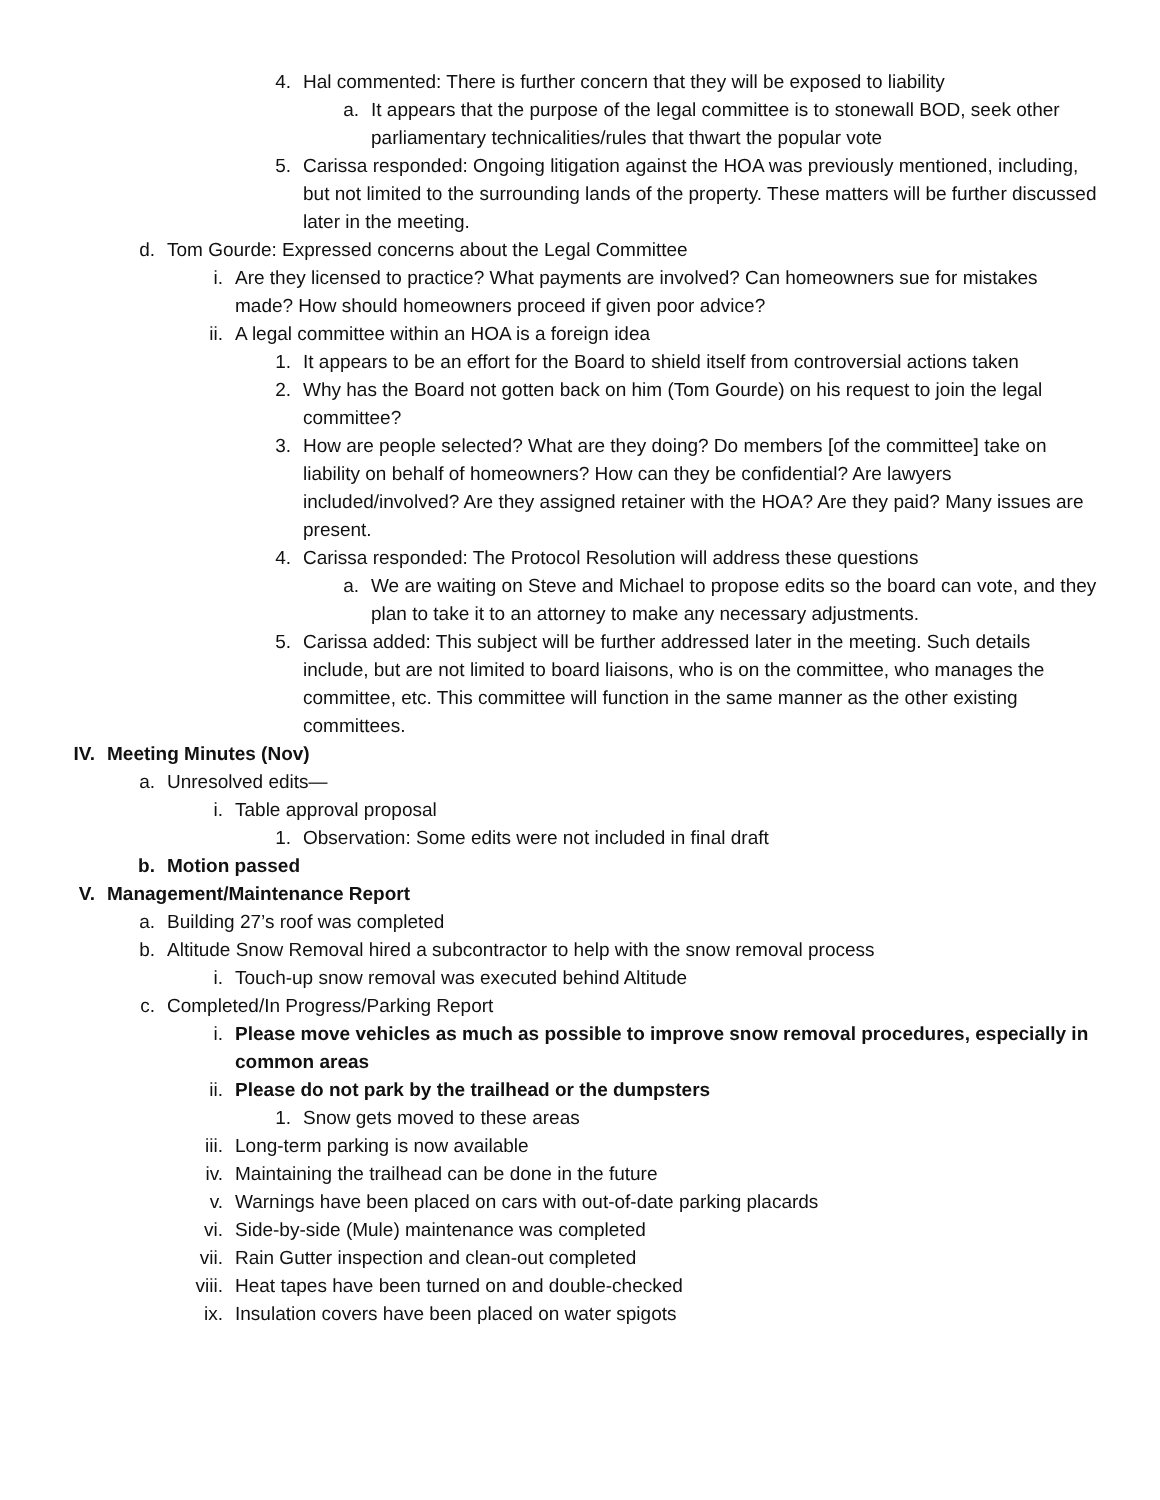4. Hal commented: There is further concern that they will be exposed to liability
a. It appears that the purpose of the legal committee is to stonewall BOD, seek other parliamentary technicalities/rules that thwart the popular vote
5. Carissa responded: Ongoing litigation against the HOA was previously mentioned, including, but not limited to the surrounding lands of the property. These matters will be further discussed later in the meeting.
d. Tom Gourde: Expressed concerns about the Legal Committee
i. Are they licensed to practice? What payments are involved? Can homeowners sue for mistakes made? How should homeowners proceed if given poor advice?
ii. A legal committee within an HOA is a foreign idea
1. It appears to be an effort for the Board to shield itself from controversial actions taken
2. Why has the Board not gotten back on him (Tom Gourde) on his request to join the legal committee?
3. How are people selected? What are they doing? Do members [of the committee] take on liability on behalf of homeowners? How can they be confidential? Are lawyers included/involved? Are they assigned retainer with the HOA? Are they paid? Many issues are present.
4. Carissa responded: The Protocol Resolution will address these questions
a. We are waiting on Steve and Michael to propose edits so the board can vote, and they plan to take it to an attorney to make any necessary adjustments.
5. Carissa added: This subject will be further addressed later in the meeting. Such details include, but are not limited to board liaisons, who is on the committee, who manages the committee, etc. This committee will function in the same manner as the other existing committees.
IV. Meeting Minutes (Nov)
a. Unresolved edits—
i. Table approval proposal
1. Observation: Some edits were not included in final draft
b. Motion passed
V. Management/Maintenance Report
a. Building 27’s roof was completed
b. Altitude Snow Removal hired a subcontractor to help with the snow removal process
i. Touch-up snow removal was executed behind Altitude
c. Completed/In Progress/Parking Report
i. Please move vehicles as much as possible to improve snow removal procedures, especially in common areas
ii. Please do not park by the trailhead or the dumpsters
1. Snow gets moved to these areas
iii. Long-term parking is now available
iv. Maintaining the trailhead can be done in the future
v. Warnings have been placed on cars with out-of-date parking placards
vi. Side-by-side (Mule) maintenance was completed
vii. Rain Gutter inspection and clean-out completed
viii. Heat tapes have been turned on and double-checked
ix. Insulation covers have been placed on water spigots